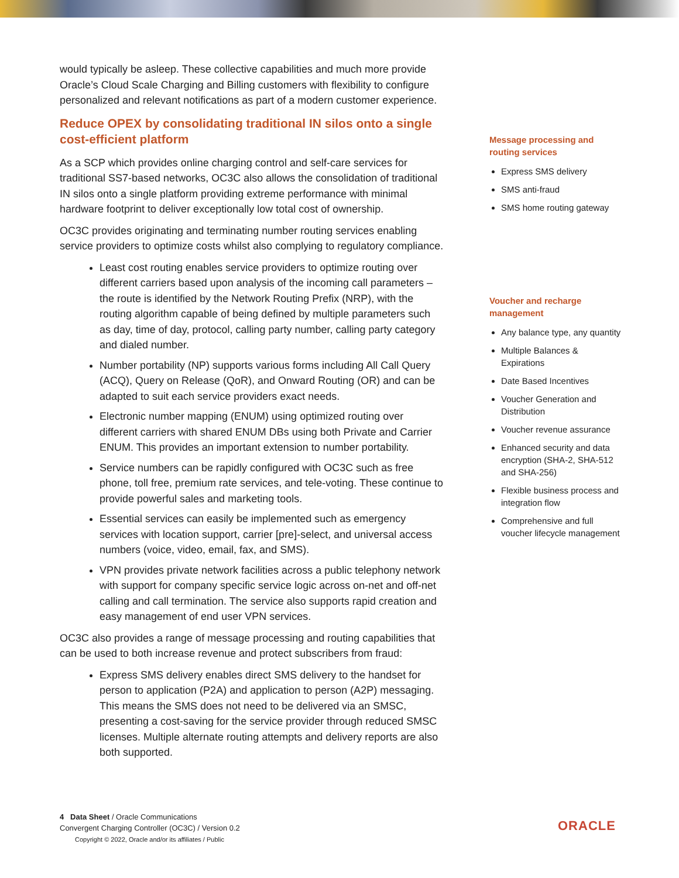would typically be asleep. These collective capabilities and much more provide Oracle’s Cloud Scale Charging and Billing customers with flexibility to configure personalized and relevant notifications as part of a modern customer experience.
Reduce OPEX by consolidating traditional IN silos onto a single cost-efficient platform
As a SCP which provides online charging control and self-care services for traditional SS7-based networks, OC3C also allows the consolidation of traditional IN silos onto a single platform providing extreme performance with minimal hardware footprint to deliver exceptionally low total cost of ownership.
OC3C provides originating and terminating number routing services enabling service providers to optimize costs whilst also complying to regulatory compliance.
Least cost routing enables service providers to optimize routing over different carriers based upon analysis of the incoming call parameters – the route is identified by the Network Routing Prefix (NRP), with the routing algorithm capable of being defined by multiple parameters such as day, time of day, protocol, calling party number, calling party category and dialed number.
Number portability (NP) supports various forms including All Call Query (ACQ), Query on Release (QoR), and Onward Routing (OR) and can be adapted to suit each service providers exact needs.
Electronic number mapping (ENUM) using optimized routing over different carriers with shared ENUM DBs using both Private and Carrier ENUM. This provides an important extension to number portability.
Service numbers can be rapidly configured with OC3C such as free phone, toll free, premium rate services, and tele-voting. These continue to provide powerful sales and marketing tools.
Essential services can easily be implemented such as emergency services with location support, carrier [pre]-select, and universal access numbers (voice, video, email, fax, and SMS).
VPN provides private network facilities across a public telephony network with support for company specific service logic across on-net and off-net calling and call termination. The service also supports rapid creation and easy management of end user VPN services.
OC3C also provides a range of message processing and routing capabilities that can be used to both increase revenue and protect subscribers from fraud:
Express SMS delivery enables direct SMS delivery to the handset for person to application (P2A) and application to person (A2P) messaging. This means the SMS does not need to be delivered via an SMSC, presenting a cost-saving for the service provider through reduced SMSC licenses. Multiple alternate routing attempts and delivery reports are also both supported.
Message processing and routing services
Express SMS delivery
SMS anti-fraud
SMS home routing gateway
Voucher and recharge management
Any balance type, any quantity
Multiple Balances & Expirations
Date Based Incentives
Voucher Generation and Distribution
Voucher revenue assurance
Enhanced security and data encryption (SHA-2, SHA-512 and SHA-256)
Flexible business process and integration flow
Comprehensive and full voucher lifecycle management
4 Data Sheet / Oracle Communications
Convergent Charging Controller (OC3C) / Version 0.2
Copyright © 2022, Oracle and/or its affiliates / Public
ORACLE